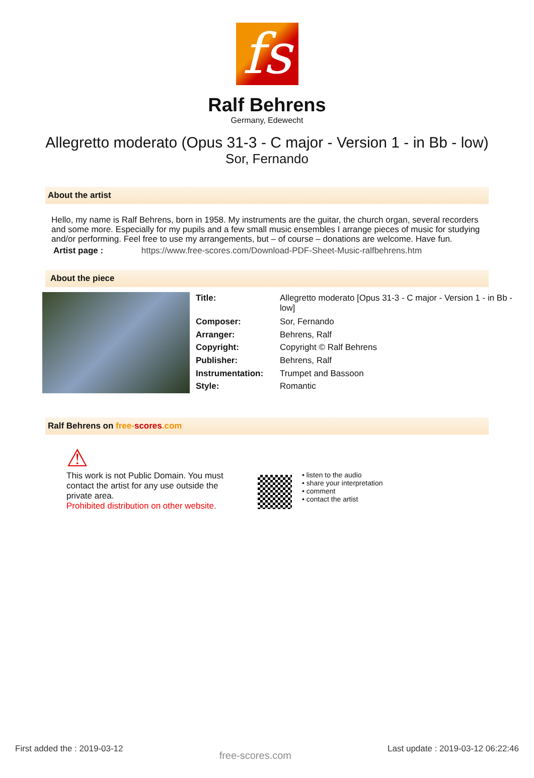fs
Ralf Behrens
Germany, Edewecht
Allegretto moderato (Opus 31-3 - C major - Version 1 - in Bb - low)
Sor, Fernando
About the artist
Hello, my name is Ralf Behrens, born in 1958. My instruments are the guitar, the church organ, several recorders and some more. Especially for my pupils and a few small music ensembles I arrange pieces of music for studying and/or performing. Feel free to use my arrangements, but – of course – donations are welcome. Have fun.
Artist page : https://www.free-scores.com/Download-PDF-Sheet-Music-ralfbehrens.htm
About the piece
| Title: | Allegretto moderato [Opus 31-3 - C major - Version 1 - in Bb - low] |
| Composer: | Sor, Fernando |
| Arranger: | Behrens, Ralf |
| Copyright: | Copyright © Ralf Behrens |
| Publisher: | Behrens, Ralf |
| Instrumentation: | Trumpet and Bassoon |
| Style: | Romantic |
Ralf Behrens on free-scores.com
⚠
This work is not Public Domain. You must contact the artist for any use outside the private area.
Prohibited distribution on other website.
• listen to the audio
• share your interpretation
• comment
• contact the artist
First added the : 2019-03-12 free-scores.com Last update : 2019-03-12 06:22:46